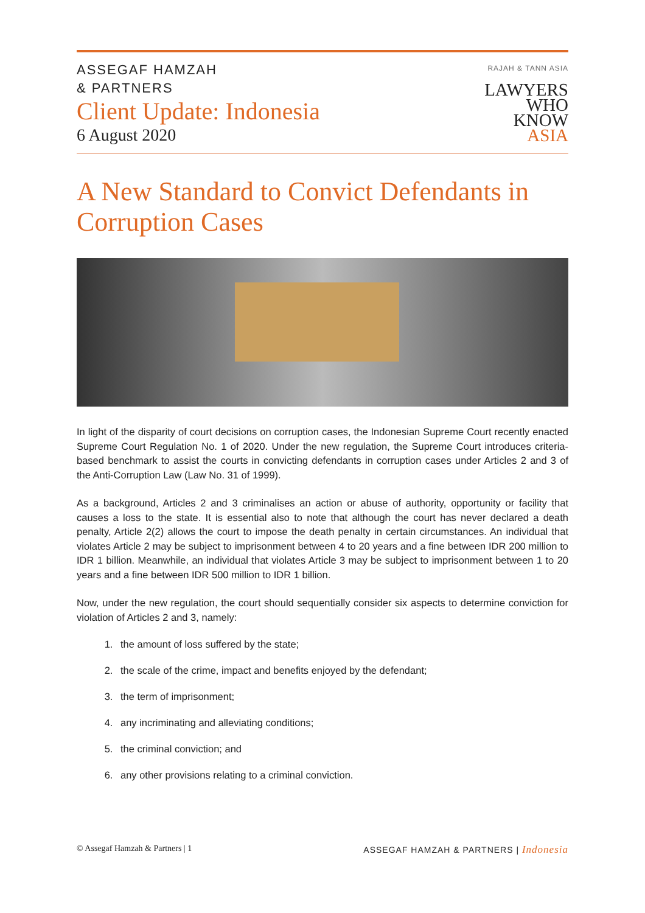ASSEGAF HAMZAH
& PARTNERS
Client Update: Indonesia
6 August 2020
RAJAH & TANN ASIA
LAWYERS
WHO
KNOW
ASIA
A New Standard to Convict Defendants in Corruption Cases
In light of the disparity of court decisions on corruption cases, the Indonesian Supreme Court recently enacted Supreme Court Regulation No. 1 of 2020. Under the new regulation, the Supreme Court introduces criteria-based benchmark to assist the courts in convicting defendants in corruption cases under Articles 2 and 3 of the Anti-Corruption Law (Law No. 31 of 1999).
As a background, Articles 2 and 3 criminalises an action or abuse of authority, opportunity or facility that causes a loss to the state. It is essential also to note that although the court has never declared a death penalty, Article 2(2) allows the court to impose the death penalty in certain circumstances. An individual that violates Article 2 may be subject to imprisonment between 4 to 20 years and a fine between IDR 200 million to IDR 1 billion. Meanwhile, an individual that violates Article 3 may be subject to imprisonment between 1 to 20 years and a fine between IDR 500 million to IDR 1 billion.
Now, under the new regulation, the court should sequentially consider six aspects to determine conviction for violation of Articles 2 and 3, namely:
1. the amount of loss suffered by the state;
2. the scale of the crime, impact and benefits enjoyed by the defendant;
3. the term of imprisonment;
4. any incriminating and alleviating conditions;
5. the criminal conviction; and
6. any other provisions relating to a criminal conviction.
© Assegaf Hamzah & Partners | 1
ASSEGAF HAMZAH & PARTNERS | Indonesia